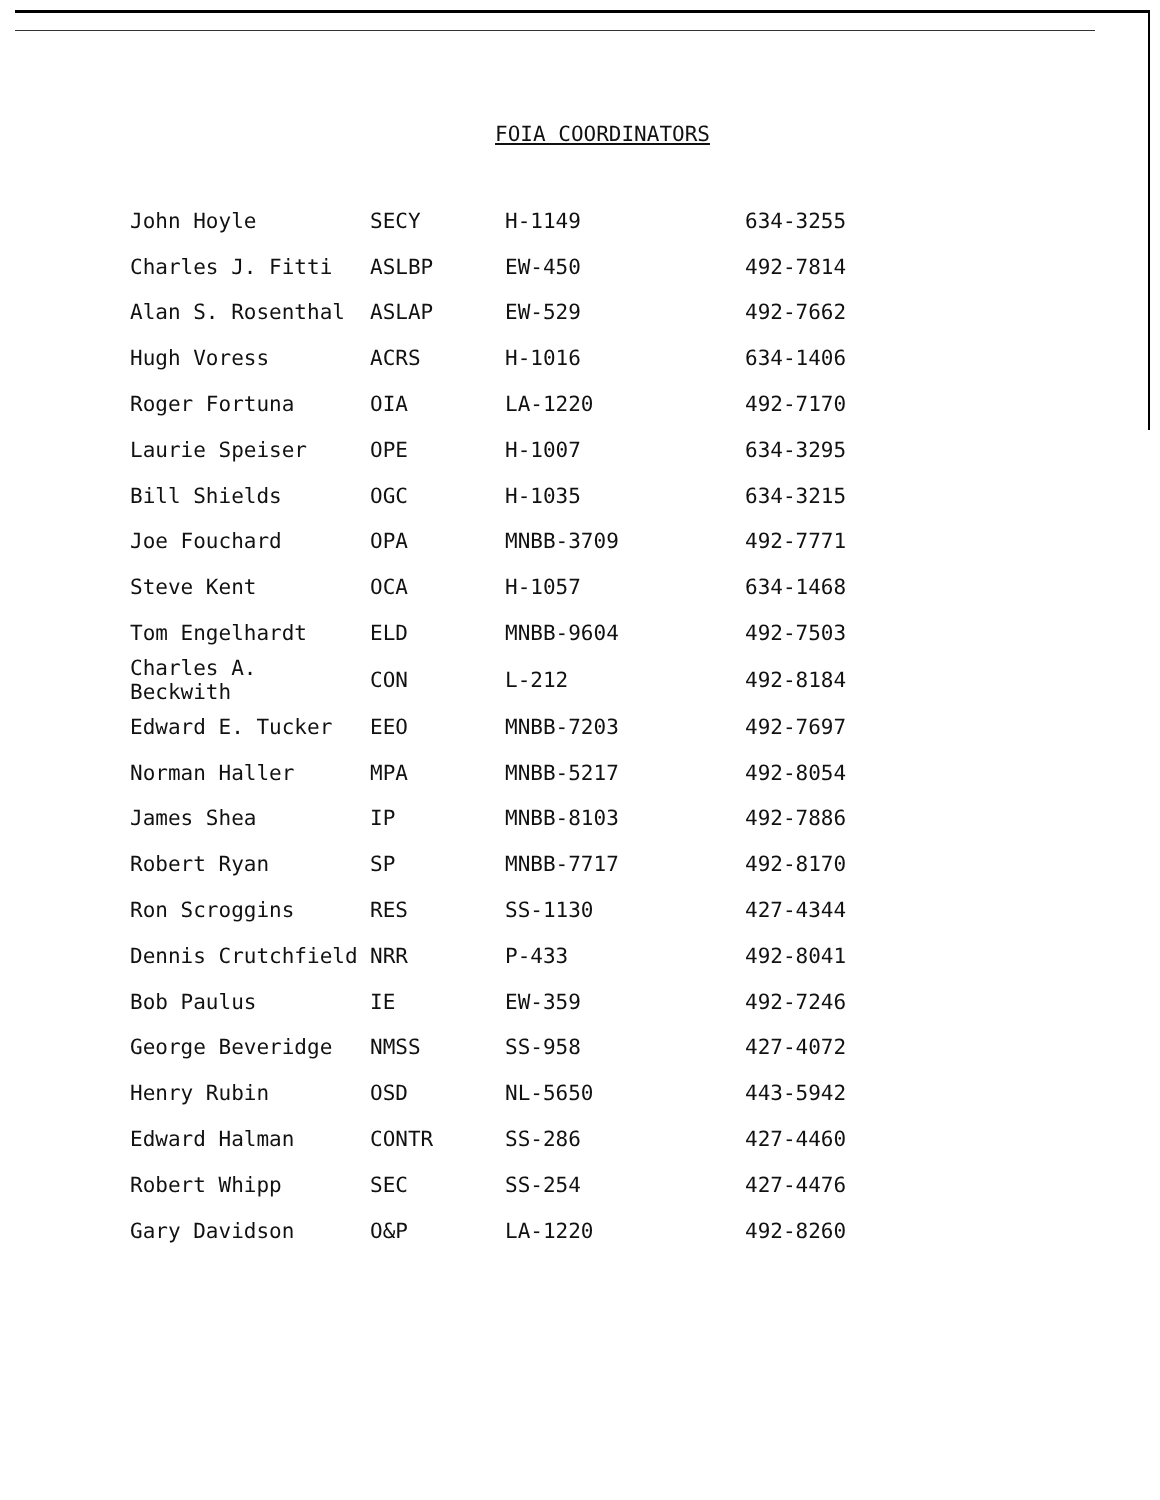FOIA COORDINATORS
| John Hoyle | SECY | H-1149 | 634-3255 |
| Charles J. Fitti | ASLBP | EW-450 | 492-7814 |
| Alan S. Rosenthal | ASLAP | EW-529 | 492-7662 |
| Hugh Voress | ACRS | H-1016 | 634-1406 |
| Roger Fortuna | OIA | LA-1220 | 492-7170 |
| Laurie Speiser | OPE | H-1007 | 634-3295 |
| Bill Shields | OGC | H-1035 | 634-3215 |
| Joe Fouchard | OPA | MNBB-3709 | 492-7771 |
| Steve Kent | OCA | H-1057 | 634-1468 |
| Tom Engelhardt | ELD | MNBB-9604 | 492-7503 |
| Charles A. Beckwith | CON | L-212 | 492-8184 |
| Edward E. Tucker | EEO | MNBB-7203 | 492-7697 |
| Norman Haller | MPA | MNBB-5217 | 492-8054 |
| James Shea | IP | MNBB-8103 | 492-7886 |
| Robert Ryan | SP | MNBB-7717 | 492-8170 |
| Ron Scroggins | RES | SS-1130 | 427-4344 |
| Dennis Crutchfield | NRR | P-433 | 492-8041 |
| Bob Paulus | IE | EW-359 | 492-7246 |
| George Beveridge | NMSS | SS-958 | 427-4072 |
| Henry Rubin | OSD | NL-5650 | 443-5942 |
| Edward Halman | CONTR | SS-286 | 427-4460 |
| Robert Whipp | SEC | SS-254 | 427-4476 |
| Gary Davidson | O&P | LA-1220 | 492-8260 |